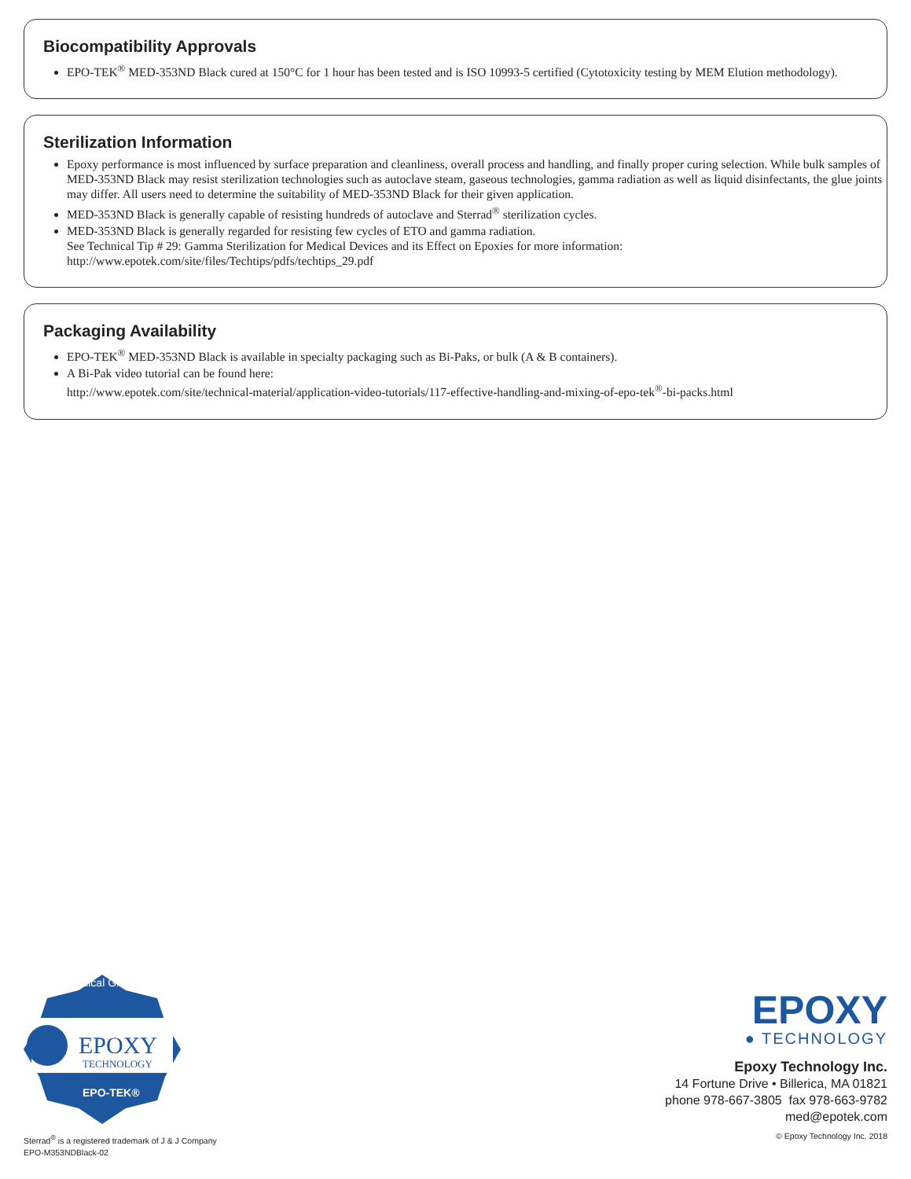Biocompatibility Approvals
EPO-TEK<sup>®</sup> MED-353ND Black cured at 150°C for 1 hour has been tested and is ISO 10993-5 certified (Cytotoxicity testing by MEM Elution methodology).
Sterilization Information
Epoxy performance is most influenced by surface preparation and cleanliness, overall process and handling, and finally proper curing selection. While bulk samples of MED-353ND Black may resist sterilization technologies such as autoclave steam, gaseous technologies, gamma radiation as well as liquid disinfectants, the glue joints may differ. All users need to determine the suitability of MED-353ND Black for their given application.
MED-353ND Black is generally capable of resisting hundreds of autoclave and Sterrad<sup>®</sup> sterilization cycles.
MED-353ND Black is generally regarded for resisting few cycles of ETO and gamma radiation.
See Technical Tip # 29: Gamma Sterilization for Medical Devices and its Effect on Epoxies for more information:
http://www.epotek.com/site/files/Techtips/pdfs/techtips_29.pdf
Packaging Availability
EPO-TEK<sup>®</sup> MED-353ND Black is available in specialty packaging such as Bi-Paks, or bulk (A & B containers).
A Bi-Pak video tutorial can be found here:
http://www.epotek.com/site/technical-material/application-video-tutorials/117-effective-handling-and-mixing-of-epo-tek<sup>®</sup>-bi-packs.html
Medical Grade
EPOXY
TECHNOLOGY
EPO-TEK®
Sterrad<sup>®</sup> is a registered trademark of J & J Company
EPO-M353NDBlack-02
EPOXY
● TECHNOLOGY
Epoxy Technology Inc.
14 Fortune Drive • Billerica, MA 01821
phone 978-667-3805 fax 978-663-9782
med@epotek.com
© Epoxy Technology Inc. 2018